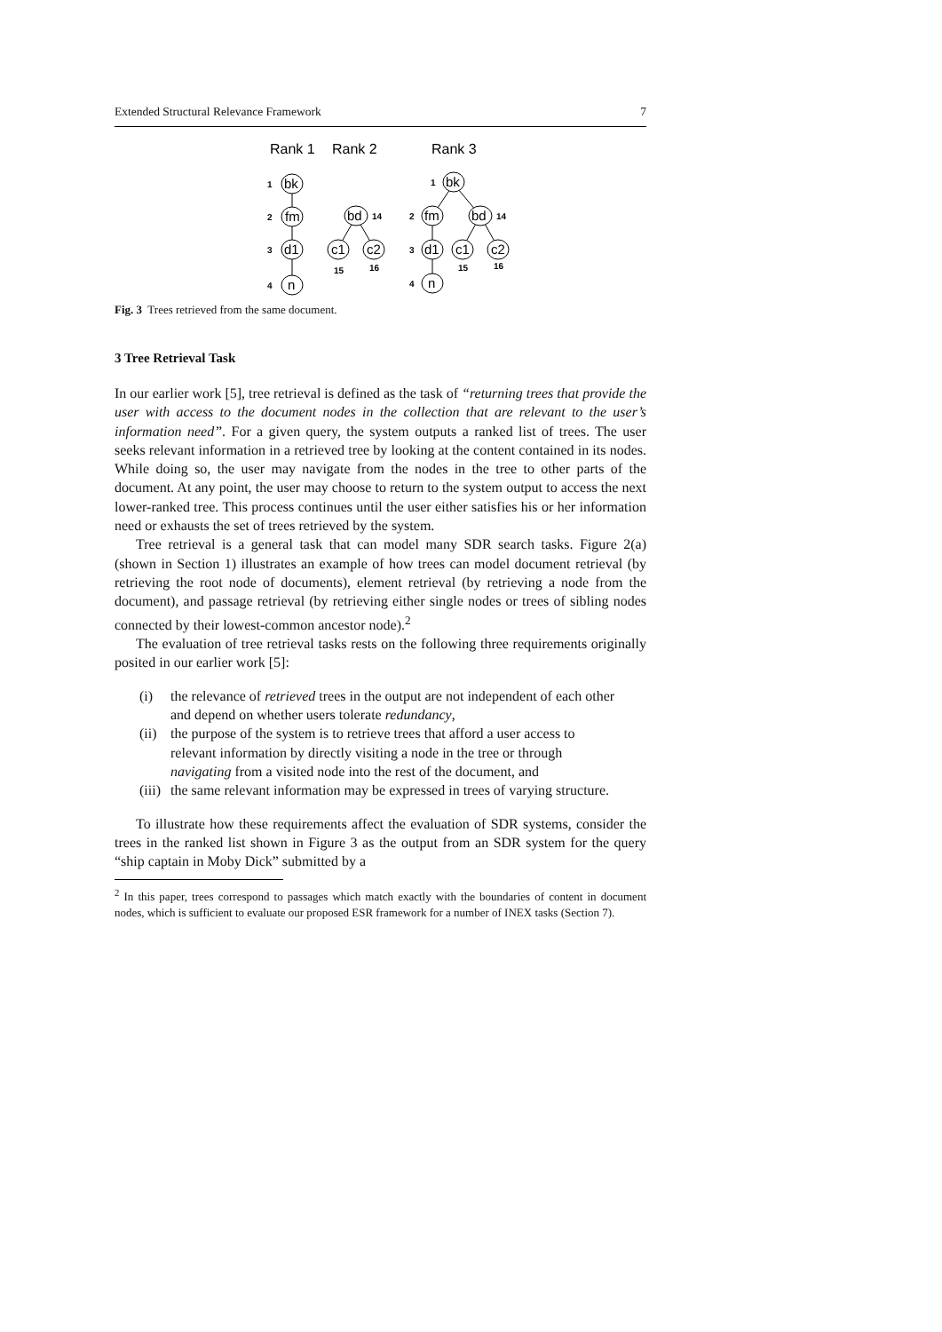Extended Structural Relevance Framework 7
Rank 1
Rank 2
Rank 3
bk
fm
d1
n
bd
c1
c2
bk
fm
bd
d1
c1
c2
n
1
2
3
4
14
15
16
1
2
14
3
15
16
4
Fig. 3 Trees retrieved from the same document.
3 Tree Retrieval Task
In our earlier work [5], tree retrieval is defined as the task of “returning trees that provide the user with access to the document nodes in the collection that are relevant to the user’s information need”. For a given query, the system outputs a ranked list of trees. The user seeks relevant information in a retrieved tree by looking at the content contained in its nodes. While doing so, the user may navigate from the nodes in the tree to other parts of the document. At any point, the user may choose to return to the system output to access the next lower-ranked tree. This process continues until the user either satisfies his or her information need or exhausts the set of trees retrieved by the system.
Tree retrieval is a general task that can model many SDR search tasks. Figure 2(a) (shown in Section 1) illustrates an example of how trees can model document retrieval (by retrieving the root node of documents), element retrieval (by retrieving a node from the document), and passage retrieval (by retrieving either single nodes or trees of sibling nodes connected by their lowest-common ancestor node).<sup>2</sup>
The evaluation of tree retrieval tasks rests on the following three requirements originally posited in our earlier work [5]:
(i) the relevance of retrieved trees in the output are not independent of each other and depend on whether users tolerate redundancy,
(ii) the purpose of the system is to retrieve trees that afford a user access to relevant information by directly visiting a node in the tree or through navigating from a visited node into the rest of the document, and
(iii) the same relevant information may be expressed in trees of varying structure.
To illustrate how these requirements affect the evaluation of SDR systems, consider the trees in the ranked list shown in Figure 3 as the output from an SDR system for the query “ship captain in Moby Dick” submitted by a
<sup>2</sup> In this paper, trees correspond to passages which match exactly with the boundaries of content in document nodes, which is sufficient to evaluate our proposed ESR framework for a number of INEX tasks (Section 7).